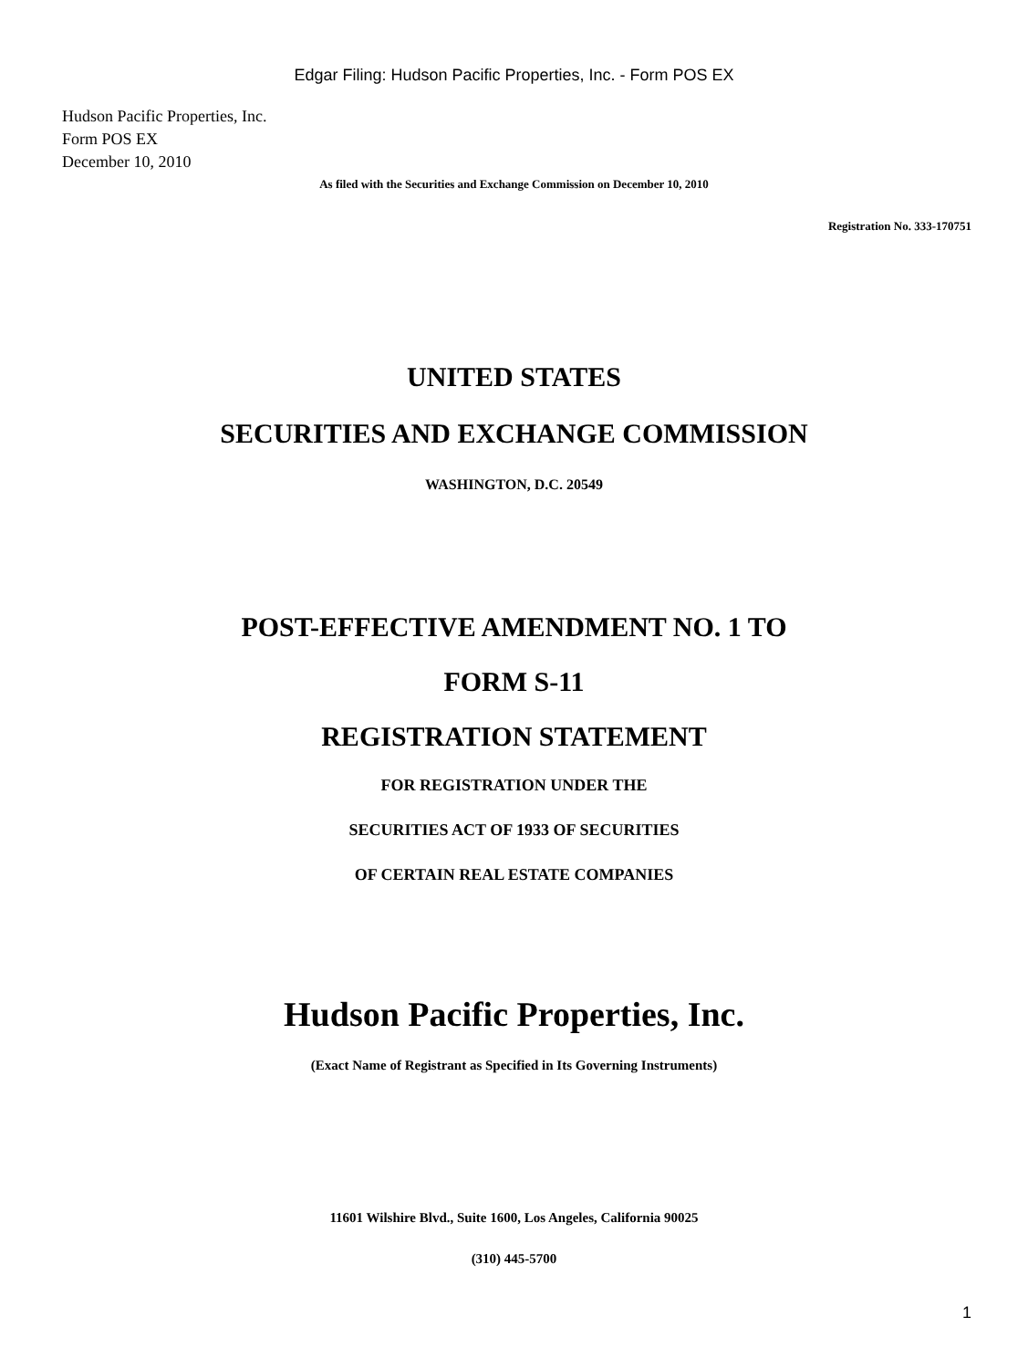Edgar Filing: Hudson Pacific Properties, Inc. - Form POS EX
Hudson Pacific Properties, Inc.
Form POS EX
December 10, 2010
As filed with the Securities and Exchange Commission on December 10, 2010
Registration No. 333-170751
UNITED STATES
SECURITIES AND EXCHANGE COMMISSION
WASHINGTON, D.C. 20549
POST-EFFECTIVE AMENDMENT NO. 1 TO
FORM S-11
REGISTRATION STATEMENT
FOR REGISTRATION UNDER THE
SECURITIES ACT OF 1933 OF SECURITIES
OF CERTAIN REAL ESTATE COMPANIES
Hudson Pacific Properties, Inc.
(Exact Name of Registrant as Specified in Its Governing Instruments)
11601 Wilshire Blvd., Suite 1600, Los Angeles, California 90025
(310) 445-5700
1